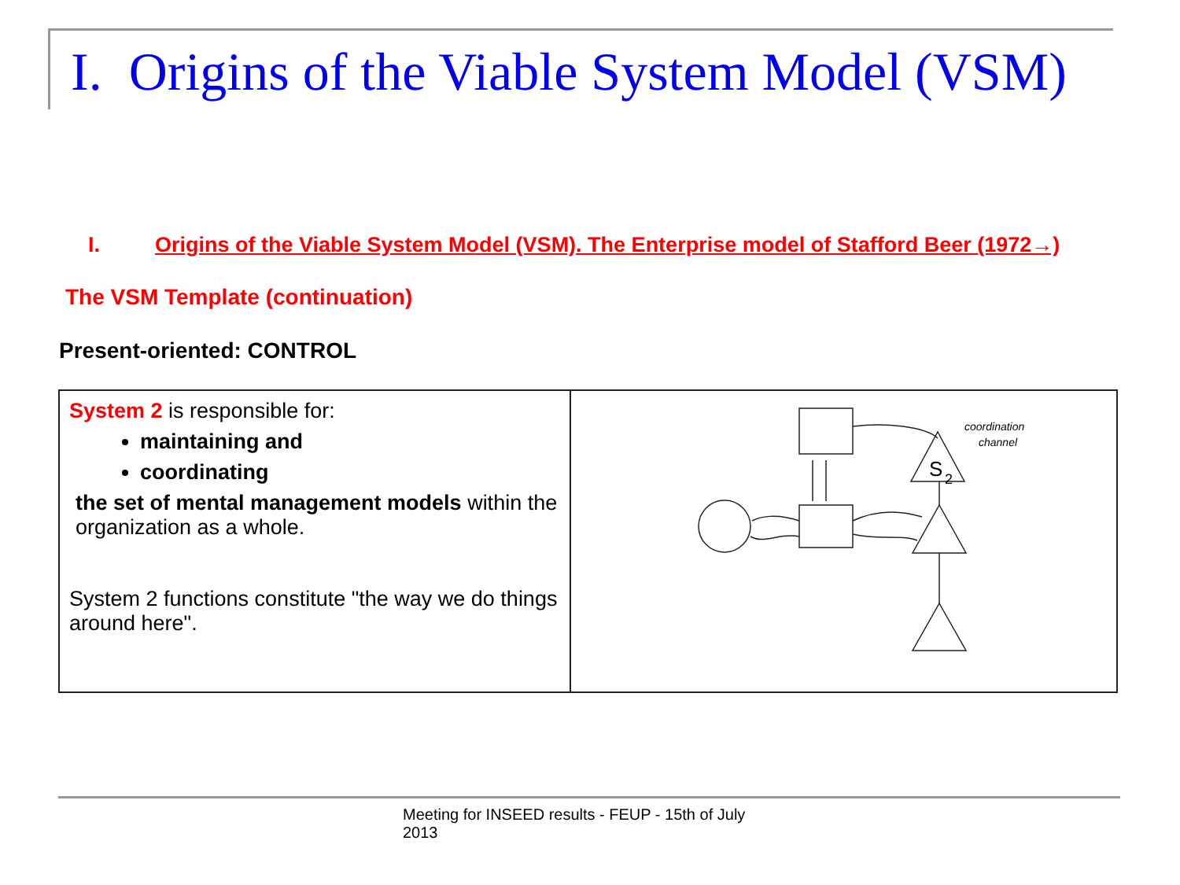I. Origins of the Viable System Model (VSM)
I. Origins of the Viable System Model (VSM). The Enterprise model of Stafford Beer (1972→)
The VSM Template (continuation)
Present-oriented: CONTROL
System 2 is responsible for:
maintaining and
coordinating
the set of mental management models within the organization as a whole.
System 2 functions constitute "the way we do things around here".
coordination
channel
S
2
Meeting for INSEED results - FEUP - 15th of July 2013